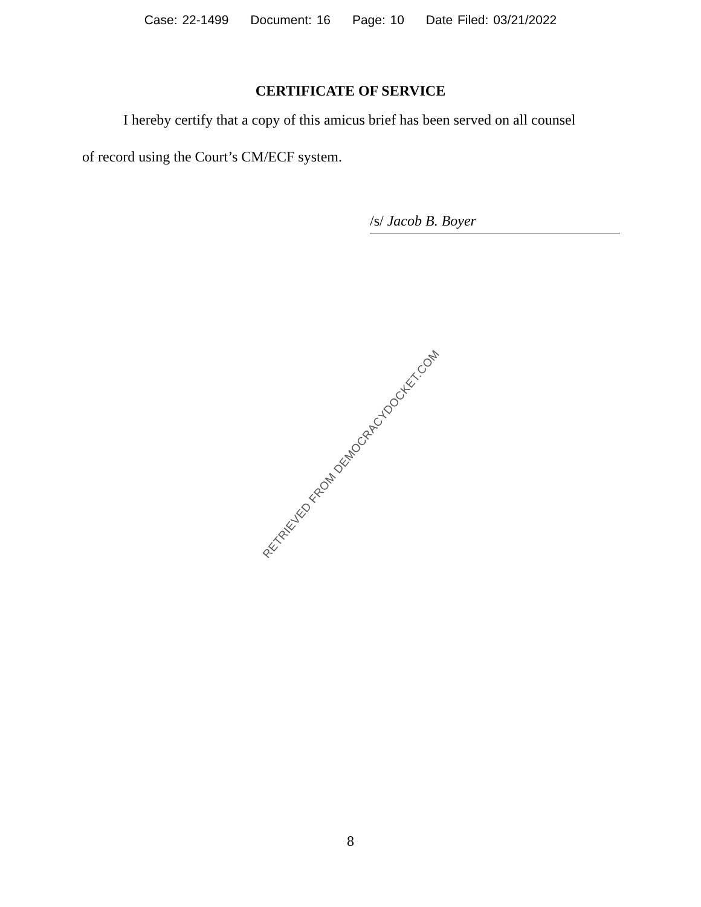Case: 22-1499 Document: 16 Page: 10 Date Filed: 03/21/2022
CERTIFICATE OF SERVICE
I hereby certify that a copy of this amicus brief has been served on all counsel of record using the Court’s CM/ECF system.
/s/ Jacob B. Boyer
RETRIEVED FROM DEMOCRACYDOCKET.COM
8